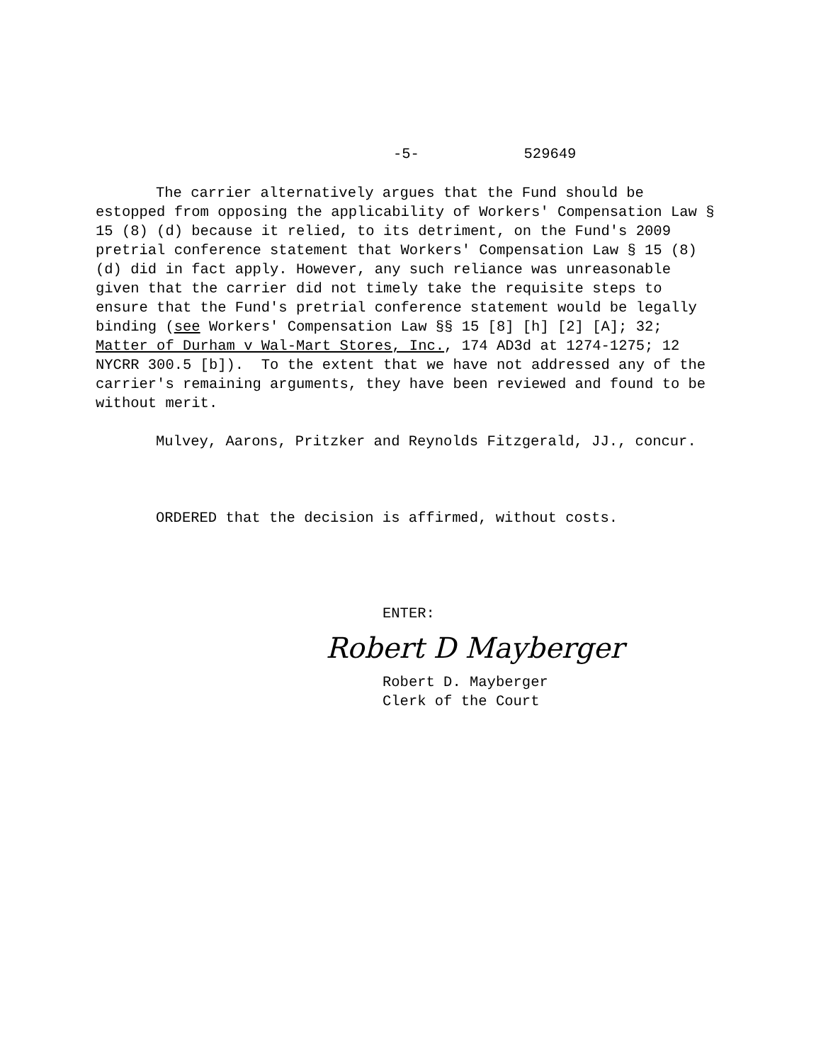-5- 529649
The carrier alternatively argues that the Fund should be estopped from opposing the applicability of Workers' Compensation Law § 15 (8) (d) because it relied, to its detriment, on the Fund's 2009 pretrial conference statement that Workers' Compensation Law § 15 (8) (d) did in fact apply. However, any such reliance was unreasonable given that the carrier did not timely take the requisite steps to ensure that the Fund's pretrial conference statement would be legally binding (see Workers' Compensation Law §§ 15 [8] [h] [2] [A]; 32; Matter of Durham v Wal-Mart Stores, Inc., 174 AD3d at 1274-1275; 12 NYCRR 300.5 [b]). To the extent that we have not addressed any of the carrier's remaining arguments, they have been reviewed and found to be without merit.
Mulvey, Aarons, Pritzker and Reynolds Fitzgerald, JJ., concur.
ORDERED that the decision is affirmed, without costs.
ENTER:
Robert D Mayberger
Robert D. Mayberger
Clerk of the Court